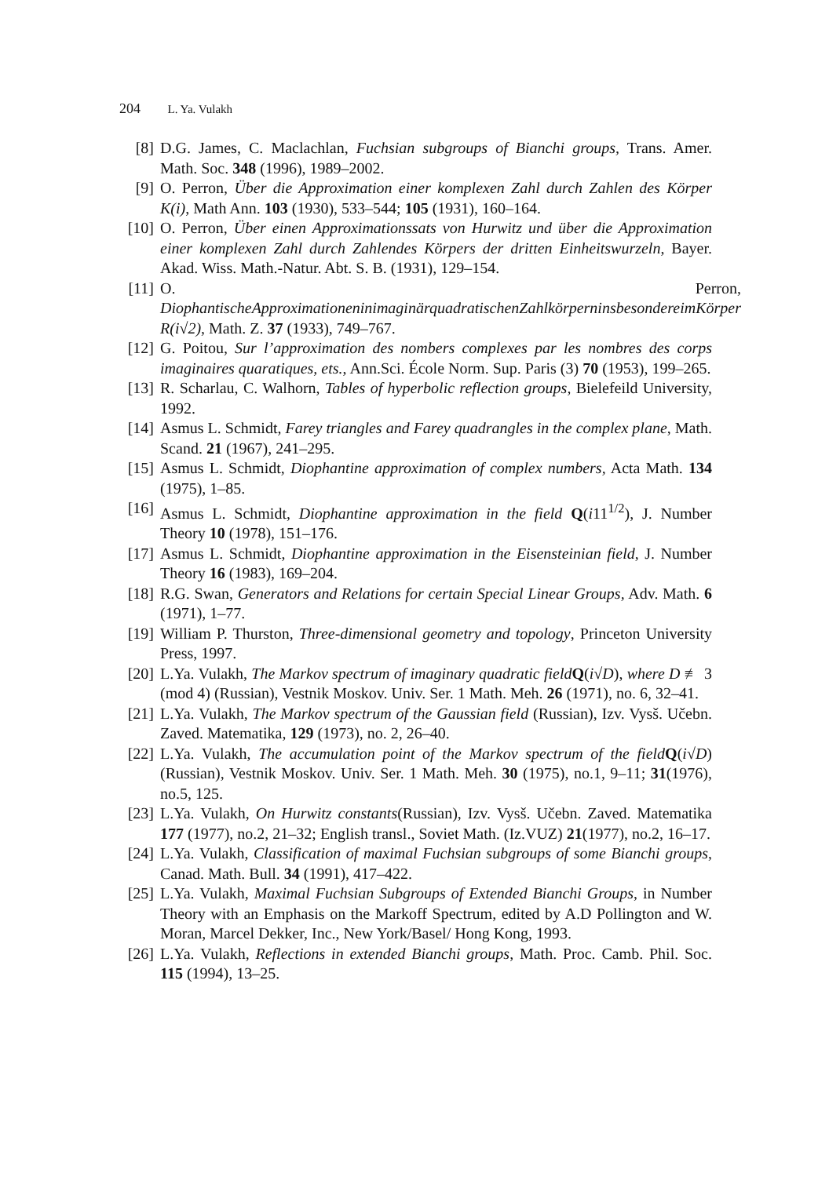204 L. Ya. Vulakh
[8] D.G. James, C. Maclachlan, Fuchsian subgroups of Bianchi groups, Trans. Amer. Math. Soc. 348 (1996), 1989–2002.
[9] O. Perron, Über die Approximation einer komplexen Zahl durch Zahlen des Körper K(i), Math Ann. 103 (1930), 533–544; 105 (1931), 160–164.
[10]
O. Perron, Über einen Approximationssats von Hurwitz und über die Approximation einer komplexen Zahl durch Zahlendes Körpers der dritten Einheitswurzeln, Bayer. Akad. Wiss. Math.-Natur. Abt. S. B. (1931), 129–154.
[11]
O. Perron, DiophantischeApproximationeninimaginärquadratischenZahlkörperninsbesondereimKörper R(i√2), Math. Z. 37 (1933), 749–767.
[12]
G. Poitou, Sur l’approximation des nombers complexes par les nombres des corps imaginaires quaratiques, ets., Ann.Sci. École Norm. Sup. Paris (3) 70 (1953), 199–265.
[13]
R. Scharlau, C. Walhorn, Tables of hyperbolic reflection groups, Bielefeild University, 1992.
[14]
Asmus L. Schmidt, Farey triangles and Farey quadrangles in the complex plane, Math. Scand. 21 (1967), 241–295.
[15]
Asmus L. Schmidt, Diophantine approximation of complex numbers, Acta Math. 134 (1975), 1–85.
[16]
Asmus L. Schmidt, Diophantine approximation in the field Q(i11<sup>1/2</sup>), J. Number Theory 10 (1978), 151–176.
[17]
Asmus L. Schmidt, Diophantine approximation in the Eisensteinian field, J. Number Theory 16 (1983), 169–204.
[18]
R.G. Swan, Generators and Relations for certain Special Linear Groups, Adv. Math. 6 (1971), 1–77.
[19]
William P. Thurston, Three-dimensional geometry and topology, Princeton University Press, 1997.
[20]
L.Ya. Vulakh, The Markov spectrum of imaginary quadratic field Q(i√D), where D ≢ 3 (mod 4) (Russian), Vestnik Moskov. Univ. Ser. 1 Math. Meh. 26 (1971), no. 6, 32–41.
[21]
L.Ya. Vulakh, The Markov spectrum of the Gaussian field (Russian), Izv. Vysš. Učebn. Zaved. Matematika, 129 (1973), no. 2, 26–40.
[22]
L.Ya. Vulakh, The accumulation point of the Markov spectrum of the field Q(i√D) (Russian), Vestnik Moskov. Univ. Ser. 1 Math. Meh. 30 (1975), no.1, 9–11; 31(1976), no.5, 125.
[23]
L.Ya. Vulakh, On Hurwitz constants(Russian), Izv. Vysš. Učebn. Zaved. Matematika 177 (1977), no.2, 21–32; English transl., Soviet Math. (Iz.VUZ) 21(1977), no.2, 16–17.
[24]
L.Ya. Vulakh, Classification of maximal Fuchsian subgroups of some Bianchi groups, Canad. Math. Bull. 34 (1991), 417–422.
[25]
L.Ya. Vulakh, Maximal Fuchsian Subgroups of Extended Bianchi Groups, in Number Theory with an Emphasis on the Markoff Spectrum, edited by A.D Pollington and W. Moran, Marcel Dekker, Inc., New York/Basel/ Hong Kong, 1993.
[26]
L.Ya. Vulakh, Reflections in extended Bianchi groups, Math. Proc. Camb. Phil. Soc. 115 (1994), 13–25.